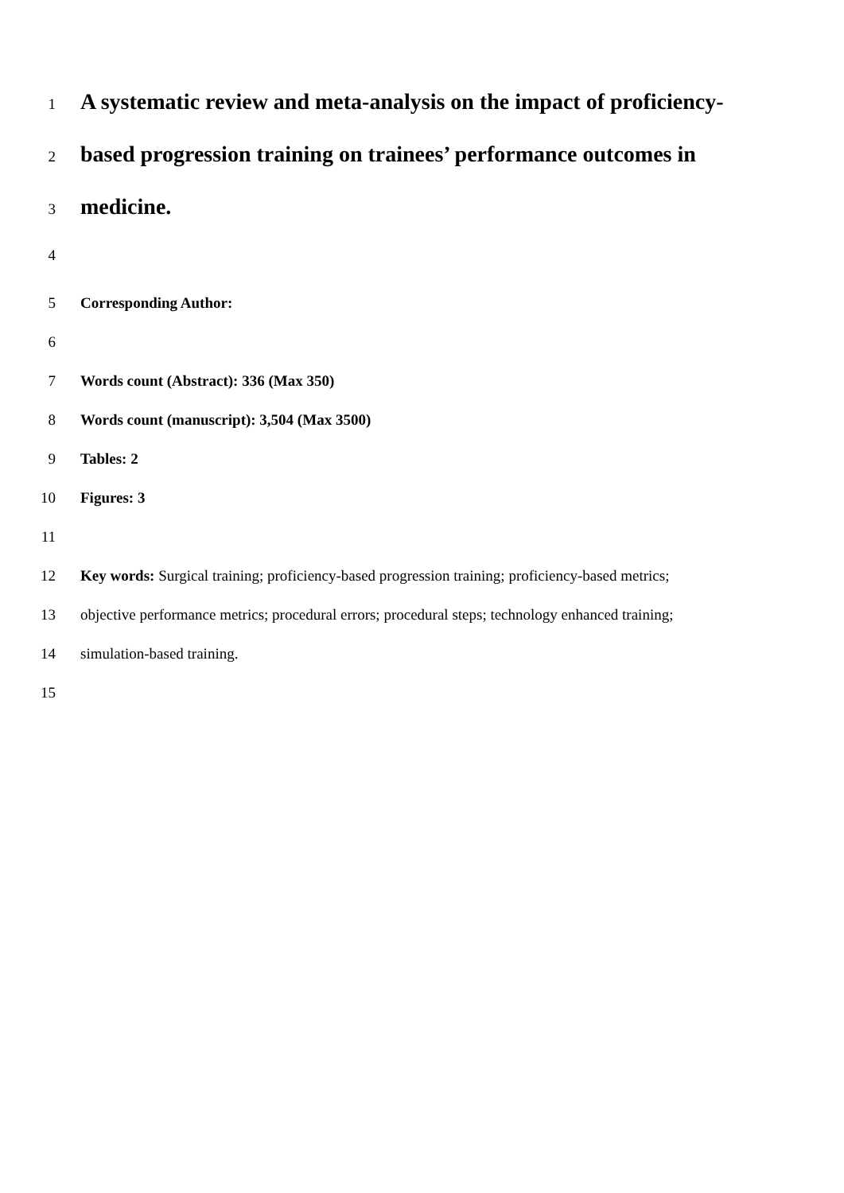1 A systematic review and meta-analysis on the impact of proficiency-
2 based progression training on trainees’ performance outcomes in
3 medicine.
4
5 Corresponding Author:
6
7 Words count (Abstract): 336 (Max 350)
8 Words count (manuscript): 3,504 (Max 3500)
9 Tables: 2
10 Figures: 3
11
12 Key words: Surgical training; proficiency-based progression training; proficiency-based metrics;
13 objective performance metrics; procedural errors; procedural steps; technology enhanced training;
14 simulation-based training.
15